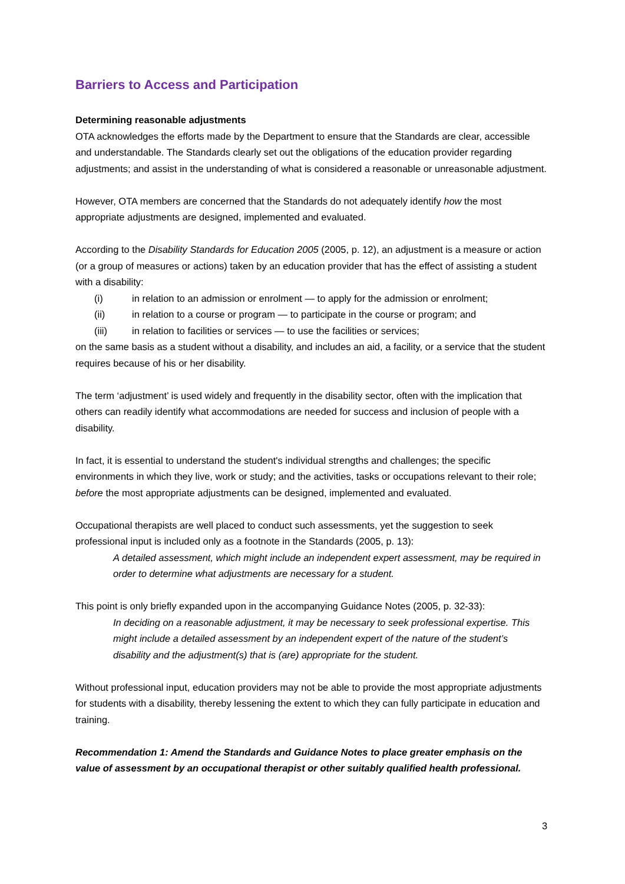Barriers to Access and Participation
Determining reasonable adjustments
OTA acknowledges the efforts made by the Department to ensure that the Standards are clear, accessible and understandable. The Standards clearly set out the obligations of the education provider regarding adjustments; and assist in the understanding of what is considered a reasonable or unreasonable adjustment.
However, OTA members are concerned that the Standards do not adequately identify how the most appropriate adjustments are designed, implemented and evaluated.
According to the Disability Standards for Education 2005 (2005, p. 12), an adjustment is a measure or action (or a group of measures or actions) taken by an education provider that has the effect of assisting a student with a disability:
(i) in relation to an admission or enrolment — to apply for the admission or enrolment;
(ii) in relation to a course or program — to participate in the course or program; and
(iii) in relation to facilities or services — to use the facilities or services;
on the same basis as a student without a disability, and includes an aid, a facility, or a service that the student requires because of his or her disability.
The term ‘adjustment’ is used widely and frequently in the disability sector, often with the implication that others can readily identify what accommodations are needed for success and inclusion of people with a disability.
In fact, it is essential to understand the student's individual strengths and challenges; the specific environments in which they live, work or study; and the activities, tasks or occupations relevant to their role; before the most appropriate adjustments can be designed, implemented and evaluated.
Occupational therapists are well placed to conduct such assessments, yet the suggestion to seek professional input is included only as a footnote in the Standards (2005, p. 13):
A detailed assessment, which might include an independent expert assessment, may be required in order to determine what adjustments are necessary for a student.
This point is only briefly expanded upon in the accompanying Guidance Notes (2005, p. 32-33):
In deciding on a reasonable adjustment, it may be necessary to seek professional expertise. This might include a detailed assessment by an independent expert of the nature of the student’s disability and the adjustment(s) that is (are) appropriate for the student.
Without professional input, education providers may not be able to provide the most appropriate adjustments for students with a disability, thereby lessening the extent to which they can fully participate in education and training.
Recommendation 1: Amend the Standards and Guidance Notes to place greater emphasis on the value of assessment by an occupational therapist or other suitably qualified health professional.
3